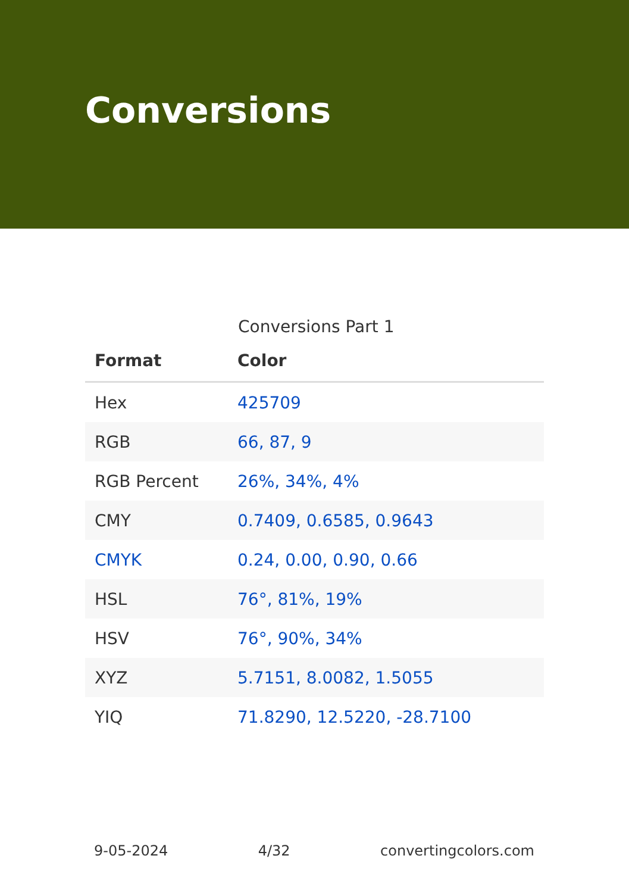Conversions
Conversions Part 1
| Format | Color |
| --- | --- |
| Hex | 425709 |
| RGB | 66, 87, 9 |
| RGB Percent | 26%, 34%, 4% |
| CMY | 0.7409, 0.6585, 0.9643 |
| CMYK | 0.24, 0.00, 0.90, 0.66 |
| HSL | 76°, 81%, 19% |
| HSV | 76°, 90%, 34% |
| XYZ | 5.7151, 8.0082, 1.5055 |
| YIQ | 71.8290, 12.5220, -28.7100 |
9-05-2024 4/32 convertingcolors.com